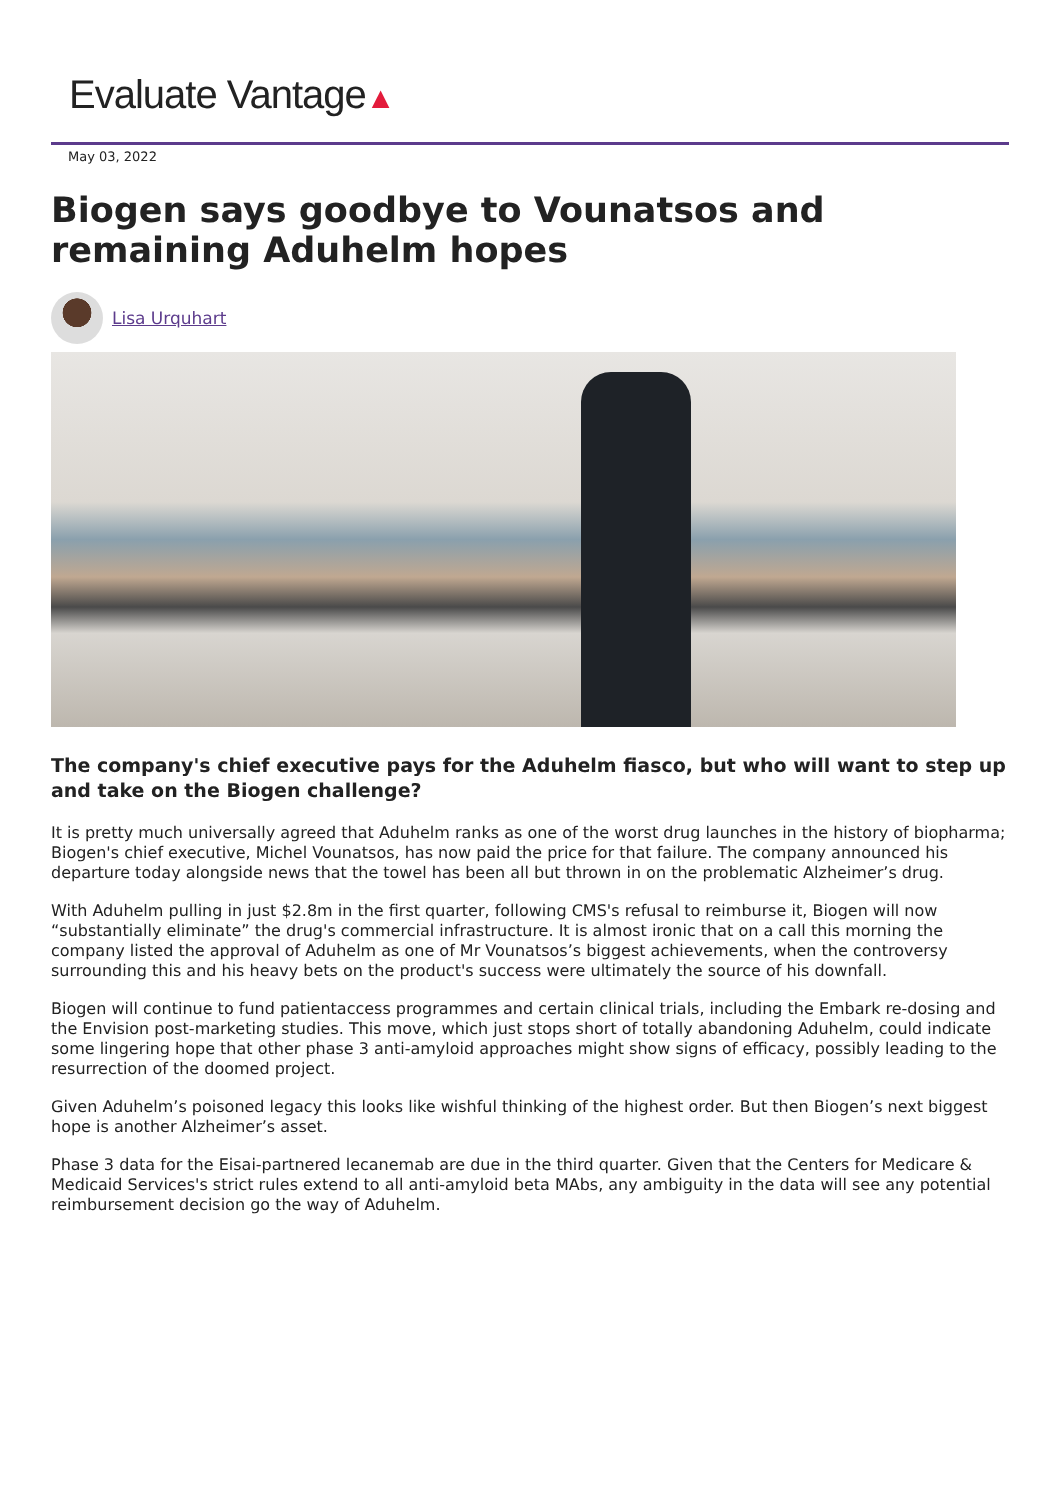Evaluate Vantage▲
May 03, 2022
Biogen says goodbye to Vounatsos and remaining Aduhelm hopes
Lisa Urquhart
The company's chief executive pays for the Aduhelm fiasco, but who will want to step up and take on the Biogen challenge?
It is pretty much universally agreed that Aduhelm ranks as one of the worst drug launches in the history of biopharma; Biogen's chief executive, Michel Vounatsos, has now paid the price for that failure. The company announced his departure today alongside news that the towel has been all but thrown in on the problematic Alzheimer’s drug.
With Aduhelm pulling in just $2.8m in the first quarter, following CMS's refusal to reimburse it, Biogen will now “substantially eliminate” the drug's commercial infrastructure. It is almost ironic that on a call this morning the company listed the approval of Aduhelm as one of Mr Vounatsos’s biggest achievements, when the controversy surrounding this and his heavy bets on the product's success were ultimately the source of his downfall.
Biogen will continue to fund patientaccess programmes and certain clinical trials, including the Embark re-dosing and the Envision post-marketing studies. This move, which just stops short of totally abandoning Aduhelm, could indicate some lingering hope that other phase 3 anti-amyloid approaches might show signs of efficacy, possibly leading to the resurrection of the doomed project.
Given Aduhelm’s poisoned legacy this looks like wishful thinking of the highest order. But then Biogen’s next biggest hope is another Alzheimer’s asset.
Phase 3 data for the Eisai-partnered lecanemab are due in the third quarter. Given that the Centers for Medicare & Medicaid Services's strict rules extend to all anti-amyloid beta MAbs, any ambiguity in the data will see any potential reimbursement decision go the way of Aduhelm.